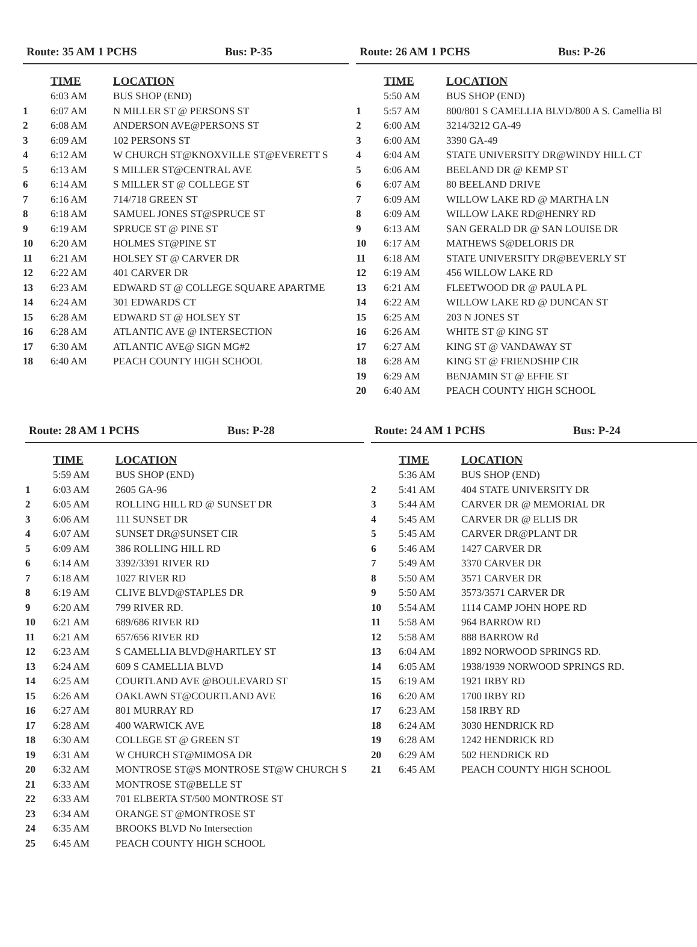Route: 35 AM 1 PCHS Bus: P-35
| | TIME | LOCATION |
| | 6:03 AM | BUS SHOP (END) |
| 1 | 6:07 AM | N MILLER ST @ PERSONS ST |
| 2 | 6:08 AM | ANDERSON AVE@PERSONS ST |
| 3 | 6:09 AM | 102 PERSONS ST |
| 4 | 6:12 AM | W CHURCH ST@KNOXVILLE ST@EVERETT S |
| 5 | 6:13 AM | S MILLER ST@CENTRAL AVE |
| 6 | 6:14 AM | S MILLER ST @ COLLEGE ST |
| 7 | 6:16 AM | 714/718 GREEN ST |
| 8 | 6:18 AM | SAMUEL JONES ST@SPRUCE ST |
| 9 | 6:19 AM | SPRUCE ST @ PINE ST |
| 10 | 6:20 AM | HOLMES ST@PINE ST |
| 11 | 6:21 AM | HOLSEY ST @ CARVER DR |
| 12 | 6:22 AM | 401 CARVER DR |
| 13 | 6:23 AM | EDWARD ST @ COLLEGE SQUARE APARTME |
| 14 | 6:24 AM | 301 EDWARDS CT |
| 15 | 6:28 AM | EDWARD ST @ HOLSEY ST |
| 16 | 6:28 AM | ATLANTIC AVE @ INTERSECTION |
| 17 | 6:30 AM | ATLANTIC AVE@ SIGN MG#2 |
| 18 | 6:40 AM | PEACH COUNTY HIGH SCHOOL |
Route: 26 AM 1 PCHS Bus: P-26
| | TIME | LOCATION |
| | 5:50 AM | BUS SHOP (END) |
| 1 | 5:57 AM | 800/801 S CAMELLIA BLVD/800 A S. Camellia Bl |
| 2 | 6:00 AM | 3214/3212 GA-49 |
| 3 | 6:00 AM | 3390 GA-49 |
| 4 | 6:04 AM | STATE UNIVERSITY DR@WINDY HILL CT |
| 5 | 6:06 AM | BEELAND DR @ KEMP ST |
| 6 | 6:07 AM | 80 BEELAND DRIVE |
| 7 | 6:09 AM | WILLOW LAKE RD @ MARTHA LN |
| 8 | 6:09 AM | WILLOW LAKE RD@HENRY RD |
| 9 | 6:13 AM | SAN GERALD DR @ SAN LOUISE DR |
| 10 | 6:17 AM | MATHEWS S@DELORIS DR |
| 11 | 6:18 AM | STATE UNIVERSITY DR@BEVERLY ST |
| 12 | 6:19 AM | 456 WILLOW LAKE RD |
| 13 | 6:21 AM | FLEETWOOD DR @ PAULA PL |
| 14 | 6:22 AM | WILLOW LAKE RD @ DUNCAN ST |
| 15 | 6:25 AM | 203 N JONES ST |
| 16 | 6:26 AM | WHITE ST @ KING ST |
| 17 | 6:27 AM | KING ST @ VANDAWAY ST |
| 18 | 6:28 AM | KING ST @ FRIENDSHIP CIR |
| 19 | 6:29 AM | BENJAMIN ST @ EFFIE ST |
| 20 | 6:40 AM | PEACH COUNTY HIGH SCHOOL |
Route: 28 AM 1 PCHS Bus: P-28
| | TIME | LOCATION |
| | 5:59 AM | BUS SHOP (END) |
| 1 | 6:03 AM | 2605 GA-96 |
| 2 | 6:05 AM | ROLLING HILL RD @ SUNSET DR |
| 3 | 6:06 AM | 111 SUNSET DR |
| 4 | 6:07 AM | SUNSET DR@SUNSET CIR |
| 5 | 6:09 AM | 386 ROLLING HILL RD |
| 6 | 6:14 AM | 3392/3391 RIVER RD |
| 7 | 6:18 AM | 1027 RIVER RD |
| 8 | 6:19 AM | CLIVE BLVD@STAPLES DR |
| 9 | 6:20 AM | 799 RIVER RD. |
| 10 | 6:21 AM | 689/686 RIVER RD |
| 11 | 6:21 AM | 657/656 RIVER RD |
| 12 | 6:23 AM | S CAMELLIA BLVD@HARTLEY ST |
| 13 | 6:24 AM | 609 S CAMELLIA BLVD |
| 14 | 6:25 AM | COURTLAND AVE @BOULEVARD ST |
| 15 | 6:26 AM | OAKLAWN ST@COURTLAND AVE |
| 16 | 6:27 AM | 801 MURRAY RD |
| 17 | 6:28 AM | 400 WARWICK AVE |
| 18 | 6:30 AM | COLLEGE ST @ GREEN ST |
| 19 | 6:31 AM | W CHURCH ST@MIMOSA DR |
| 20 | 6:32 AM | MONTROSE ST@S MONTROSE ST@W CHURCH S |
| 21 | 6:33 AM | MONTROSE ST@BELLE ST |
| 22 | 6:33 AM | 701 ELBERTA ST/500 MONTROSE ST |
| 23 | 6:34 AM | ORANGE ST @MONTROSE ST |
| 24 | 6:35 AM | BROOKS BLVD No Intersection |
| 25 | 6:45 AM | PEACH COUNTY HIGH SCHOOL |
Route: 24 AM 1 PCHS Bus: P-24
| | TIME | LOCATION |
| | 5:36 AM | BUS SHOP (END) |
| 2 | 5:41 AM | 404 STATE UNIVERSITY DR |
| 3 | 5:44 AM | CARVER DR @ MEMORIAL DR |
| 4 | 5:45 AM | CARVER DR @ ELLIS DR |
| 5 | 5:45 AM | CARVER DR@PLANT DR |
| 6 | 5:46 AM | 1427 CARVER DR |
| 7 | 5:49 AM | 3370 CARVER DR |
| 8 | 5:50 AM | 3571 CARVER DR |
| 9 | 5:50 AM | 3573/3571 CARVER DR |
| 10 | 5:54 AM | 1114 CAMP JOHN HOPE RD |
| 11 | 5:58 AM | 964 BARROW RD |
| 12 | 5:58 AM | 888 BARROW Rd |
| 13 | 6:04 AM | 1892 NORWOOD SPRINGS RD. |
| 14 | 6:05 AM | 1938/1939 NORWOOD SPRINGS RD. |
| 15 | 6:19 AM | 1921 IRBY RD |
| 16 | 6:20 AM | 1700 IRBY RD |
| 17 | 6:23 AM | 158 IRBY RD |
| 18 | 6:24 AM | 3030 HENDRICK RD |
| 19 | 6:28 AM | 1242 HENDRICK RD |
| 20 | 6:29 AM | 502 HENDRICK RD |
| 21 | 6:45 AM | PEACH COUNTY HIGH SCHOOL |